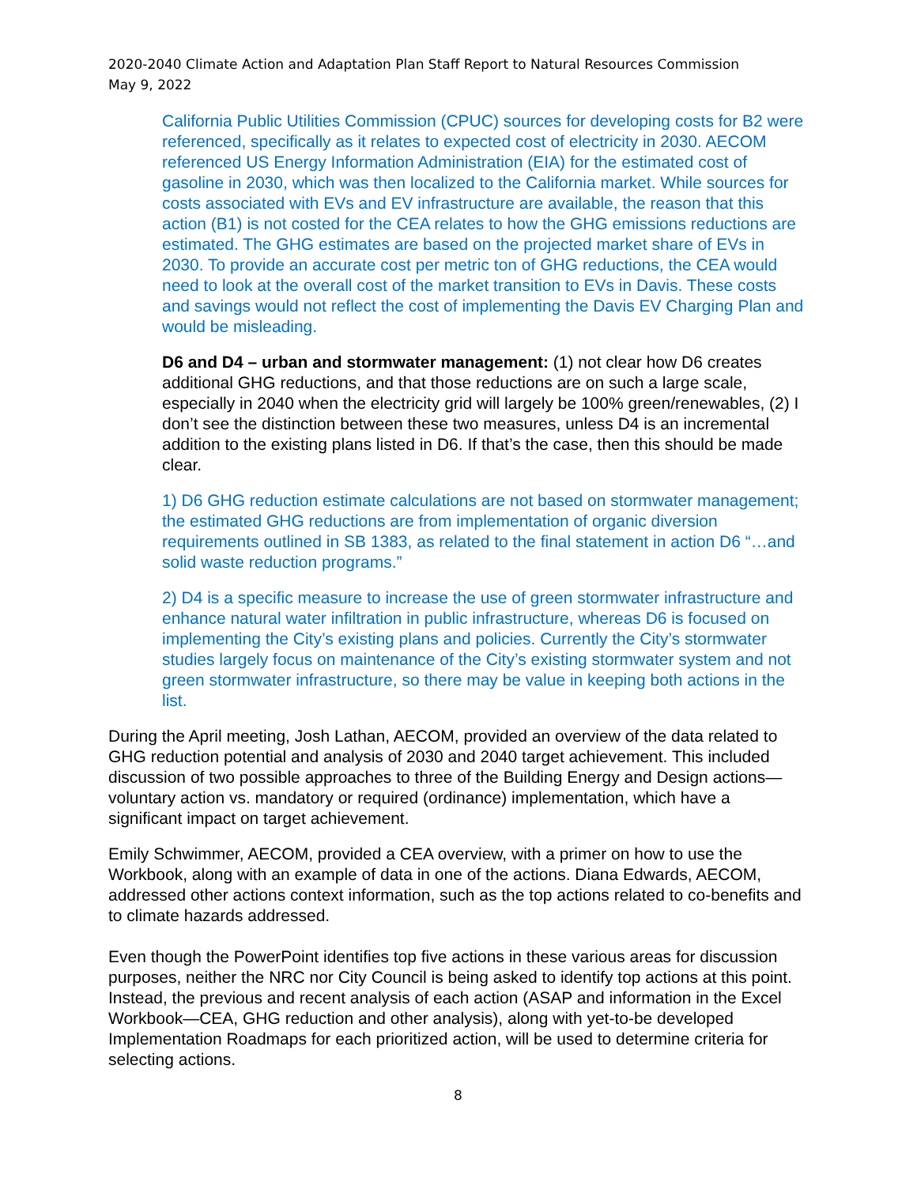2020-2040 Climate Action and Adaptation Plan Staff Report to Natural Resources Commission
May 9, 2022
California Public Utilities Commission (CPUC) sources for developing costs for B2 were referenced, specifically as it relates to expected cost of electricity in 2030. AECOM referenced US Energy Information Administration (EIA) for the estimated cost of gasoline in 2030, which was then localized to the California market. While sources for costs associated with EVs and EV infrastructure are available, the reason that this action (B1) is not costed for the CEA relates to how the GHG emissions reductions are estimated. The GHG estimates are based on the projected market share of EVs in 2030. To provide an accurate cost per metric ton of GHG reductions, the CEA would need to look at the overall cost of the market transition to EVs in Davis. These costs and savings would not reflect the cost of implementing the Davis EV Charging Plan and would be misleading.
D6 and D4 – urban and stormwater management: (1) not clear how D6 creates additional GHG reductions, and that those reductions are on such a large scale, especially in 2040 when the electricity grid will largely be 100% green/renewables, (2) I don’t see the distinction between these two measures, unless D4 is an incremental addition to the existing plans listed in D6. If that’s the case, then this should be made clear.
1) D6 GHG reduction estimate calculations are not based on stormwater management; the estimated GHG reductions are from implementation of organic diversion requirements outlined in SB 1383, as related to the final statement in action D6 “…and solid waste reduction programs.”
2) D4 is a specific measure to increase the use of green stormwater infrastructure and enhance natural water infiltration in public infrastructure, whereas D6 is focused on implementing the City’s existing plans and policies. Currently the City’s stormwater studies largely focus on maintenance of the City’s existing stormwater system and not green stormwater infrastructure, so there may be value in keeping both actions in the list.
During the April meeting, Josh Lathan, AECOM, provided an overview of the data related to GHG reduction potential and analysis of 2030 and 2040 target achievement. This included discussion of two possible approaches to three of the Building Energy and Design actions—voluntary action vs. mandatory or required (ordinance) implementation, which have a significant impact on target achievement.
Emily Schwimmer, AECOM, provided a CEA overview, with a primer on how to use the Workbook, along with an example of data in one of the actions. Diana Edwards, AECOM, addressed other actions context information, such as the top actions related to co-benefits and to climate hazards addressed.
Even though the PowerPoint identifies top five actions in these various areas for discussion purposes, neither the NRC nor City Council is being asked to identify top actions at this point. Instead, the previous and recent analysis of each action (ASAP and information in the Excel Workbook—CEA, GHG reduction and other analysis), along with yet-to-be developed Implementation Roadmaps for each prioritized action, will be used to determine criteria for selecting actions.
8